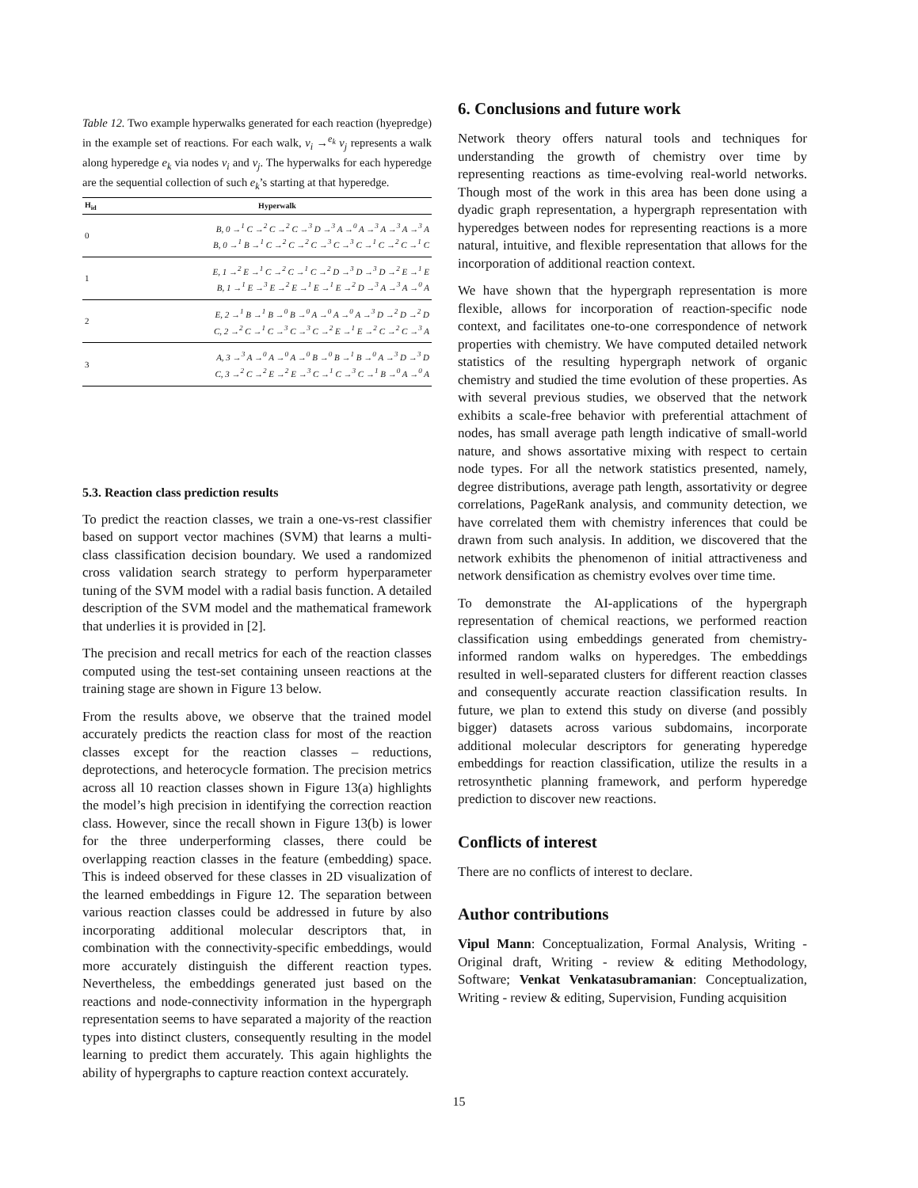Table 12. Two example hyperwalks generated for each reaction (hyepredge) in the example set of reactions. For each walk, v<sub>i</sub> →<sup>e<sub>k</sub></sup> v<sub>j</sub> represents a walk along hyperedge e<sub>k</sub> via nodes v<sub>i</sub> and v<sub>j</sub>. The hyperwalks for each hyperedge are the sequential collection of such e<sub>k</sub>’s starting at that hyperedge.
| H<sub>id</sub> | Hyperwalk |
| --- | --- |
| 0 | B, 0 →<sup>1</sup> C →<sup>2</sup> C →<sup>2</sup> C →<sup>3</sup> D →<sup>3</sup> A →<sup>0</sup> A →<sup>3</sup> A →<sup>3</sup> A →<sup>3</sup> A B, 0 →<sup>1</sup> B →<sup>1</sup> C →<sup>2</sup> C →<sup>2</sup> C →<sup>3</sup> C →<sup>3</sup> C →<sup>1</sup> C →<sup>2</sup> C →<sup>1</sup> C |
| 1 | E, 1 →<sup>2</sup> E →<sup>1</sup> C →<sup>2</sup> C →<sup>1</sup> C →<sup>2</sup> D →<sup>3</sup> D →<sup>3</sup> D →<sup>2</sup> E →<sup>1</sup> E B, 1 →<sup>1</sup> E →<sup>3</sup> E →<sup>2</sup> E →<sup>1</sup> E →<sup>1</sup> E →<sup>2</sup> D →<sup>3</sup> A →<sup>3</sup> A →<sup>0</sup> A |
| 2 | E, 2 →<sup>1</sup> B →<sup>1</sup> B →<sup>0</sup> B →<sup>0</sup> A →<sup>0</sup> A →<sup>0</sup> A →<sup>3</sup> D →<sup>2</sup> D →<sup>2</sup> D C, 2 →<sup>2</sup> C →<sup>1</sup> C →<sup>3</sup> C →<sup>3</sup> C →<sup>2</sup> E →<sup>1</sup> E →<sup>2</sup> C →<sup>2</sup> C →<sup>3</sup> A |
| 3 | A, 3 →<sup>3</sup> A →<sup>0</sup> A →<sup>0</sup> A →<sup>0</sup> B →<sup>0</sup> B →<sup>1</sup> B →<sup>0</sup> A →<sup>3</sup> D →<sup>3</sup> D C, 3 →<sup>2</sup> C →<sup>2</sup> E →<sup>2</sup> E →<sup>3</sup> C →<sup>1</sup> C →<sup>3</sup> C →<sup>1</sup> B →<sup>0</sup> A →<sup>0</sup> A |
5.3. Reaction class prediction results
To predict the reaction classes, we train a one-vs-rest classifier based on support vector machines (SVM) that learns a multi-class classification decision boundary. We used a randomized cross validation search strategy to perform hyperparameter tuning of the SVM model with a radial basis function. A detailed description of the SVM model and the mathematical framework that underlies it is provided in [2].
The precision and recall metrics for each of the reaction classes computed using the test-set containing unseen reactions at the training stage are shown in Figure 13 below.
From the results above, we observe that the trained model accurately predicts the reaction class for most of the reaction classes except for the reaction classes – reductions, deprotections, and heterocycle formation. The precision metrics across all 10 reaction classes shown in Figure 13(a) highlights the model’s high precision in identifying the correction reaction class. However, since the recall shown in Figure 13(b) is lower for the three underperforming classes, there could be overlapping reaction classes in the feature (embedding) space. This is indeed observed for these classes in 2D visualization of the learned embeddings in Figure 12. The separation between various reaction classes could be addressed in future by also incorporating additional molecular descriptors that, in combination with the connectivity-specific embeddings, would more accurately distinguish the different reaction types. Nevertheless, the embeddings generated just based on the reactions and node-connectivity information in the hypergraph representation seems to have separated a majority of the reaction types into distinct clusters, consequently resulting in the model learning to predict them accurately. This again highlights the ability of hypergraphs to capture reaction context accurately.
6. Conclusions and future work
Network theory offers natural tools and techniques for understanding the growth of chemistry over time by representing reactions as time-evolving real-world networks. Though most of the work in this area has been done using a dyadic graph representation, a hypergraph representation with hyperedges between nodes for representing reactions is a more natural, intuitive, and flexible representation that allows for the incorporation of additional reaction context.
We have shown that the hypergraph representation is more flexible, allows for incorporation of reaction-specific node context, and facilitates one-to-one correspondence of network properties with chemistry. We have computed detailed network statistics of the resulting hypergraph network of organic chemistry and studied the time evolution of these properties. As with several previous studies, we observed that the network exhibits a scale-free behavior with preferential attachment of nodes, has small average path length indicative of small-world nature, and shows assortative mixing with respect to certain node types. For all the network statistics presented, namely, degree distributions, average path length, assortativity or degree correlations, PageRank analysis, and community detection, we have correlated them with chemistry inferences that could be drawn from such analysis. In addition, we discovered that the network exhibits the phenomenon of initial attractiveness and network densification as chemistry evolves over time time.
To demonstrate the AI-applications of the hypergraph representation of chemical reactions, we performed reaction classification using embeddings generated from chemistry-informed random walks on hyperedges. The embeddings resulted in well-separated clusters for different reaction classes and consequently accurate reaction classification results. In future, we plan to extend this study on diverse (and possibly bigger) datasets across various subdomains, incorporate additional molecular descriptors for generating hyperedge embeddings for reaction classification, utilize the results in a retrosynthetic planning framework, and perform hyperedge prediction to discover new reactions.
Conflicts of interest
There are no conflicts of interest to declare.
Author contributions
Vipul Mann: Conceptualization, Formal Analysis, Writing - Original draft, Writing - review & editing Methodology, Software; Venkat Venkatasubramanian: Conceptualization, Writing - review & editing, Supervision, Funding acquisition
15